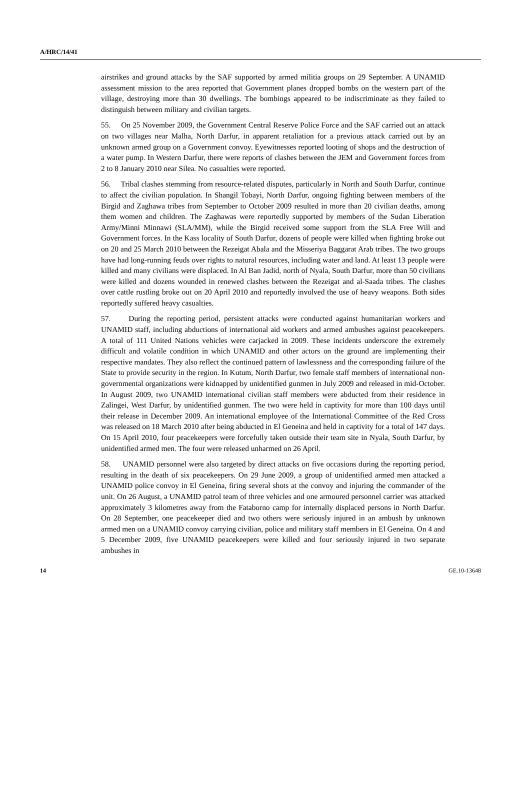A/HRC/14/41
airstrikes and ground attacks by the SAF supported by armed militia groups on 29 September. A UNAMID assessment mission to the area reported that Government planes dropped bombs on the western part of the village, destroying more than 30 dwellings. The bombings appeared to be indiscriminate as they failed to distinguish between military and civilian targets.
55. On 25 November 2009, the Government Central Reserve Police Force and the SAF carried out an attack on two villages near Malha, North Darfur, in apparent retaliation for a previous attack carried out by an unknown armed group on a Government convoy. Eyewitnesses reported looting of shops and the destruction of a water pump. In Western Darfur, there were reports of clashes between the JEM and Government forces from 2 to 8 January 2010 near Silea. No casualties were reported.
56. Tribal clashes stemming from resource-related disputes, particularly in North and South Darfur, continue to affect the civilian population. In Shangil Tobayi, North Darfur, ongoing fighting between members of the Birgid and Zaghawa tribes from September to October 2009 resulted in more than 20 civilian deaths, among them women and children. The Zaghawas were reportedly supported by members of the Sudan Liberation Army/Minni Minnawi (SLA/MM), while the Birgid received some support from the SLA Free Will and Government forces. In the Kass locality of South Darfur, dozens of people were killed when fighting broke out on 20 and 25 March 2010 between the Rezeigat Abala and the Misseriya Baggarat Arab tribes. The two groups have had long-running feuds over rights to natural resources, including water and land. At least 13 people were killed and many civilians were displaced. In Al Ban Jadid, north of Nyala, South Darfur, more than 50 civilians were killed and dozens wounded in renewed clashes between the Rezeigat and al-Saada tribes. The clashes over cattle rustling broke out on 20 April 2010 and reportedly involved the use of heavy weapons. Both sides reportedly suffered heavy casualties.
57. During the reporting period, persistent attacks were conducted against humanitarian workers and UNAMID staff, including abductions of international aid workers and armed ambushes against peacekeepers. A total of 111 United Nations vehicles were carjacked in 2009. These incidents underscore the extremely difficult and volatile condition in which UNAMID and other actors on the ground are implementing their respective mandates. They also reflect the continued pattern of lawlessness and the corresponding failure of the State to provide security in the region. In Kutum, North Darfur, two female staff members of international non-governmental organizations were kidnapped by unidentified gunmen in July 2009 and released in mid-October. In August 2009, two UNAMID international civilian staff members were abducted from their residence in Zalingei, West Darfur, by unidentified gunmen. The two were held in captivity for more than 100 days until their release in December 2009. An international employee of the International Committee of the Red Cross was released on 18 March 2010 after being abducted in El Geneina and held in captivity for a total of 147 days. On 15 April 2010, four peacekeepers were forcefully taken outside their team site in Nyala, South Darfur, by unidentified armed men. The four were released unharmed on 26 April.
58. UNAMID personnel were also targeted by direct attacks on five occasions during the reporting period, resulting in the death of six peacekeepers. On 29 June 2009, a group of unidentified armed men attacked a UNAMID police convoy in El Geneina, firing several shots at the convoy and injuring the commander of the unit. On 26 August, a UNAMID patrol team of three vehicles and one armoured personnel carrier was attacked approximately 3 kilometres away from the Fataborno camp for internally displaced persons in North Darfur. On 28 September, one peacekeeper died and two others were seriously injured in an ambush by unknown armed men on a UNAMID convoy carrying civilian, police and military staff members in El Geneina. On 4 and 5 December 2009, five UNAMID peacekeepers were killed and four seriously injured in two separate ambushes in
14 GE.10-13648